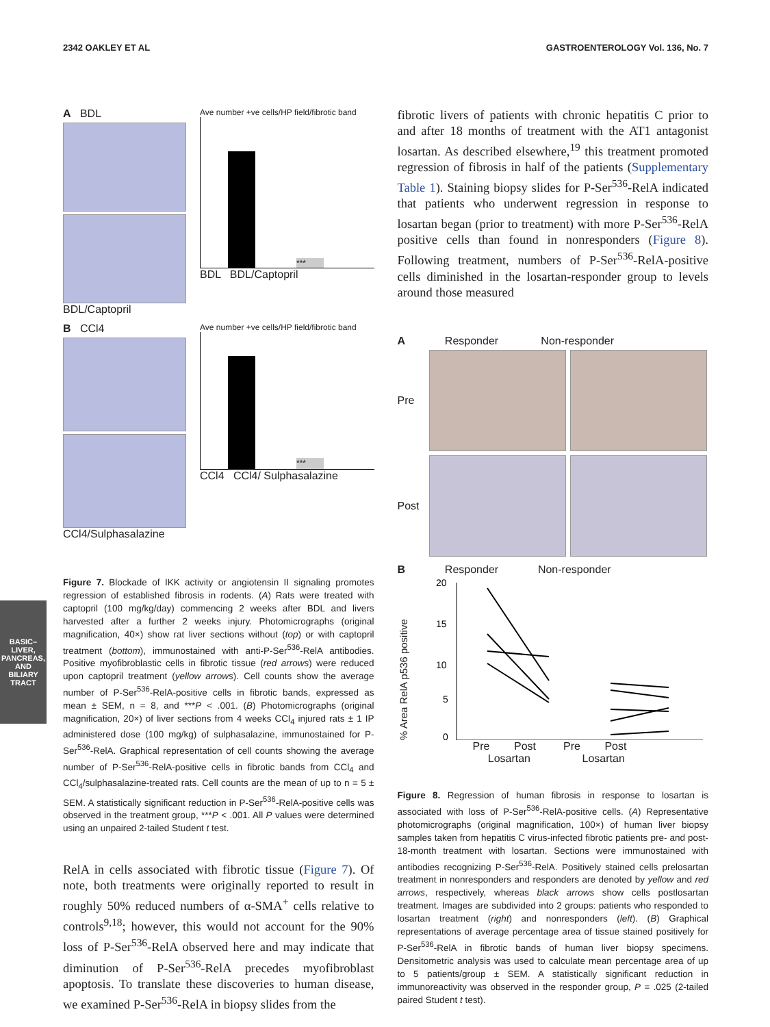2342 OAKLEY ET AL GASTROENTEROLOGY Vol. 136, No. 7
BASIC–LIVER,
PANCREAS, AND
BILIARY TRACT
A BDL
BDL/Captopril
Ave number +ve cells/HP field/fibrotic band
***
BDL BDL/Captopril
B CCl4
CCl4/Sulphasalazine
Ave number +ve cells/HP field/fibrotic band
***
CCl4 CCl4/ Sulphasalazine
Figure 7. Blockade of IKK activity or angiotensin II signaling promotes regression of established fibrosis in rodents. (A) Rats were treated with captopril (100 mg/kg/day) commencing 2 weeks after BDL and livers harvested after a further 2 weeks injury. Photomicrographs (original magnification, 40×) show rat liver sections without (top) or with captopril treatment (bottom), immunostained with anti-P-Ser<sup>536</sup>-RelA antibodies. Positive myofibroblastic cells in fibrotic tissue (red arrows) were reduced upon captopril treatment (yellow arrows). Cell counts show the average number of P-Ser<sup>536</sup>-RelA-positive cells in fibrotic bands, expressed as mean ± SEM, n = 8, and ***P < .001. (B) Photomicrographs (original magnification, 20×) of liver sections from 4 weeks CCl<sub>4</sub> injured rats ± 1 IP administered dose (100 mg/kg) of sulphasalazine, immunostained for P-Ser<sup>536</sup>-RelA. Graphical representation of cell counts showing the average number of P-Ser<sup>536</sup>-RelA-positive cells in fibrotic bands from CCl<sub>4</sub> and CCl<sub>4</sub>/sulphasalazine-treated rats. Cell counts are the mean of up to n = 5 ± SEM. A statistically significant reduction in P-Ser<sup>536</sup>-RelA-positive cells was observed in the treatment group, ***P < .001. All P values were determined using an unpaired 2-tailed Student t test.
RelA in cells associated with fibrotic tissue (Figure 7). Of note, both treatments were originally reported to result in roughly 50% reduced numbers of α-SMA<sup>+</sup> cells relative to controls<sup>9,18</sup>; however, this would not account for the 90% loss of P-Ser<sup>536</sup>-RelA observed here and may indicate that diminution of P-Ser<sup>536</sup>-RelA precedes myofibroblast apoptosis. To translate these discoveries to human disease, we examined P-Ser<sup>536</sup>-RelA in biopsy slides from the
fibrotic livers of patients with chronic hepatitis C prior to and after 18 months of treatment with the AT1 antagonist losartan. As described elsewhere,<sup>19</sup> this treatment promoted regression of fibrosis in half of the patients (Supplementary Table 1). Staining biopsy slides for P-Ser<sup>536</sup>-RelA indicated that patients who underwent regression in response to losartan began (prior to treatment) with more P-Ser<sup>536</sup>-RelA positive cells than found in nonresponders (Figure 8). Following treatment, numbers of P-Ser<sup>536</sup>-RelA-positive cells diminished in the losartan-responder group to levels around those measured
A Responder Non-responder
Pre
Post
B Responder Non-responder
% Area RelA p536 positive
20
15
10
5
0
Pre Post Pre Post
Losartan Losartan
Figure 8. Regression of human fibrosis in response to losartan is associated with loss of P-Ser<sup>536</sup>-RelA-positive cells. (A) Representative photomicrographs (original magnification, 100×) of human liver biopsy samples taken from hepatitis C virus-infected fibrotic patients pre- and post-18-month treatment with losartan. Sections were immunostained with antibodies recognizing P-Ser<sup>536</sup>-RelA. Positively stained cells prelosartan treatment in nonresponders and responders are denoted by yellow and red arrows, respectively, whereas black arrows show cells postlosartan treatment. Images are subdivided into 2 groups: patients who responded to losartan treatment (right) and nonresponders (left). (B) Graphical representations of average percentage area of tissue stained positively for P-Ser<sup>536</sup>-RelA in fibrotic bands of human liver biopsy specimens. Densitometric analysis was used to calculate mean percentage area of up to 5 patients/group ± SEM. A statistically significant reduction in immunoreactivity was observed in the responder group, P = .025 (2-tailed paired Student t test).